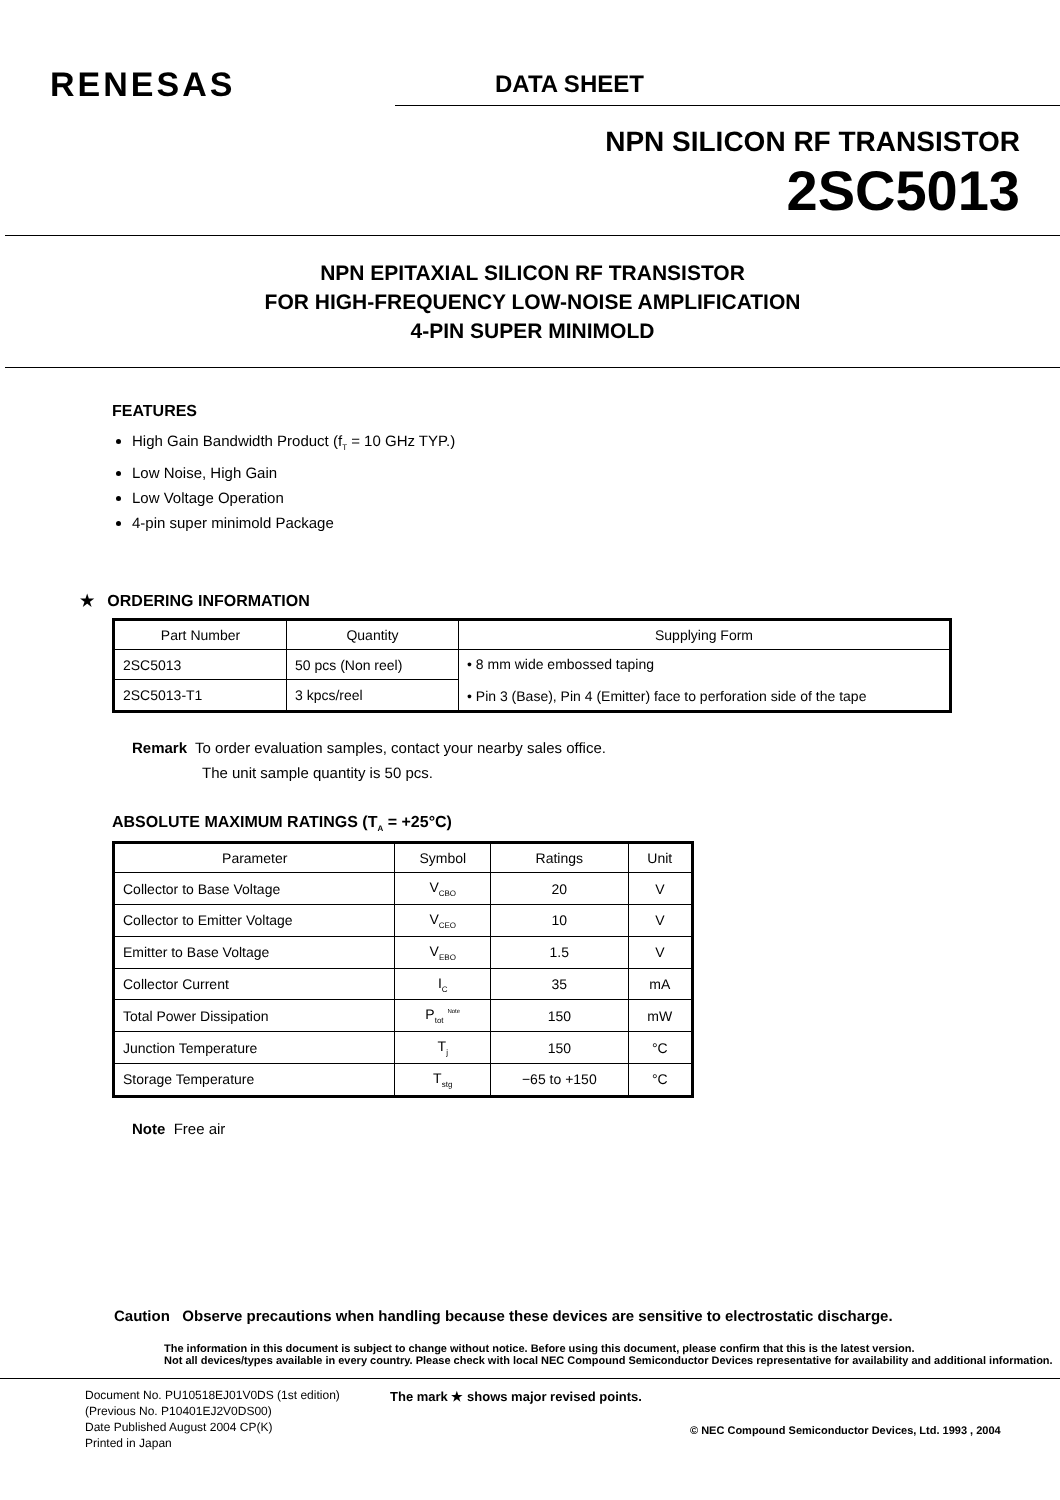RENESAS
DATA SHEET
NPN SILICON RF TRANSISTOR
2SC5013
NPN EPITAXIAL SILICON RF TRANSISTOR
FOR HIGH-FREQUENCY LOW-NOISE AMPLIFICATION
4-PIN SUPER MINIMOLD
FEATURES
High Gain Bandwidth Product (f<sub>T</sub> = 10 GHz TYP.)
Low Noise, High Gain
Low Voltage Operation
4-pin super minimold Package
★ ORDERING INFORMATION
| Part Number | Quantity | Supplying Form |
| --- | --- | --- |
| 2SC5013 | 50 pcs (Non reel) | • 8 mm wide embossed taping • Pin 3 (Base), Pin 4 (Emitter) face to perforation side of the tape |
| 2SC5013-T1 | 3 kpcs/reel | |
Remark To order evaluation samples, contact your nearby sales office.
The unit sample quantity is 50 pcs.
ABSOLUTE MAXIMUM RATINGS (T<sub>A</sub> = +25°C)
| Parameter | Symbol | Ratings | Unit |
| --- | --- | --- | --- |
| Collector to Base Voltage | V<sub>CBO</sub> | 20 | V |
| Collector to Emitter Voltage | V<sub>CEO</sub> | 10 | V |
| Emitter to Base Voltage | V<sub>EBO</sub> | 1.5 | V |
| Collector Current | I<sub>C</sub> | 35 | mA |
| Total Power Dissipation | P<sub>tot</sub> <sup>Note</sup> | 150 | mW |
| Junction Temperature | T<sub>j</sub> | 150 | °C |
| Storage Temperature | T<sub>stg</sub> | −65 to +150 | °C |
Note Free air
Caution Observe precautions when handling because these devices are sensitive to electrostatic discharge.
The information in this document is subject to change without notice. Before using this document, please confirm that this is the latest version.
Not all devices/types available in every country. Please check with local NEC Compound Semiconductor Devices representative for availability and additional information.
Document No. PU10518EJ01V0DS (1st edition)
(Previous No. P10401EJ2V0DS00)
Date Published August 2004 CP(K)
Printed in Japan
The mark ★ shows major revised points.
© NEC Compound Semiconductor Devices, Ltd. 1993 , 2004